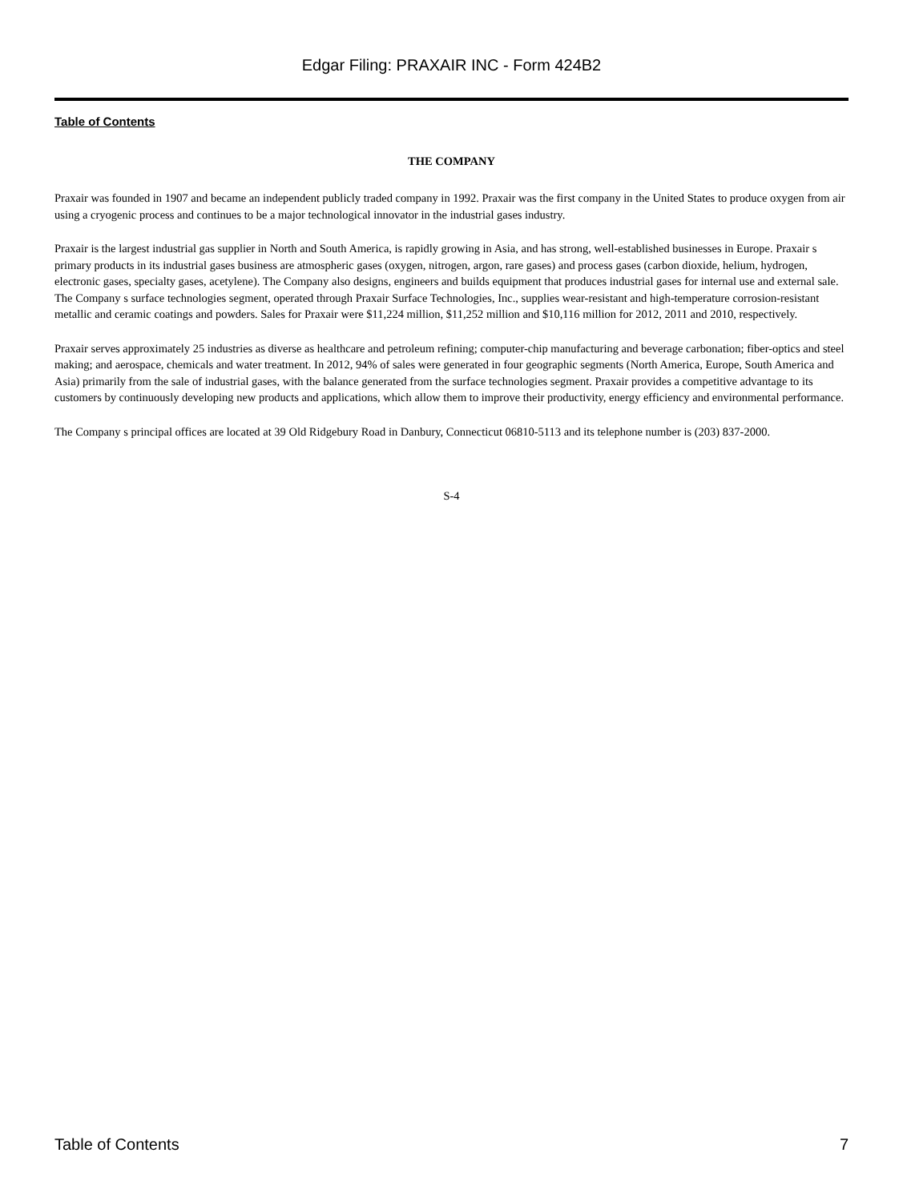Edgar Filing: PRAXAIR INC - Form 424B2
Table of Contents
THE COMPANY
Praxair was founded in 1907 and became an independent publicly traded company in 1992. Praxair was the first company in the United States to produce oxygen from air using a cryogenic process and continues to be a major technological innovator in the industrial gases industry.
Praxair is the largest industrial gas supplier in North and South America, is rapidly growing in Asia, and has strong, well-established businesses in Europe. Praxair s primary products in its industrial gases business are atmospheric gases (oxygen, nitrogen, argon, rare gases) and process gases (carbon dioxide, helium, hydrogen, electronic gases, specialty gases, acetylene). The Company also designs, engineers and builds equipment that produces industrial gases for internal use and external sale. The Company s surface technologies segment, operated through Praxair Surface Technologies, Inc., supplies wear-resistant and high-temperature corrosion-resistant metallic and ceramic coatings and powders. Sales for Praxair were $11,224 million, $11,252 million and $10,116 million for 2012, 2011 and 2010, respectively.
Praxair serves approximately 25 industries as diverse as healthcare and petroleum refining; computer-chip manufacturing and beverage carbonation; fiber-optics and steel making; and aerospace, chemicals and water treatment. In 2012, 94% of sales were generated in four geographic segments (North America, Europe, South America and Asia) primarily from the sale of industrial gases, with the balance generated from the surface technologies segment. Praxair provides a competitive advantage to its customers by continuously developing new products and applications, which allow them to improve their productivity, energy efficiency and environmental performance.
The Company s principal offices are located at 39 Old Ridgebury Road in Danbury, Connecticut 06810-5113 and its telephone number is (203) 837-2000.
S-4
Table of Contents 7